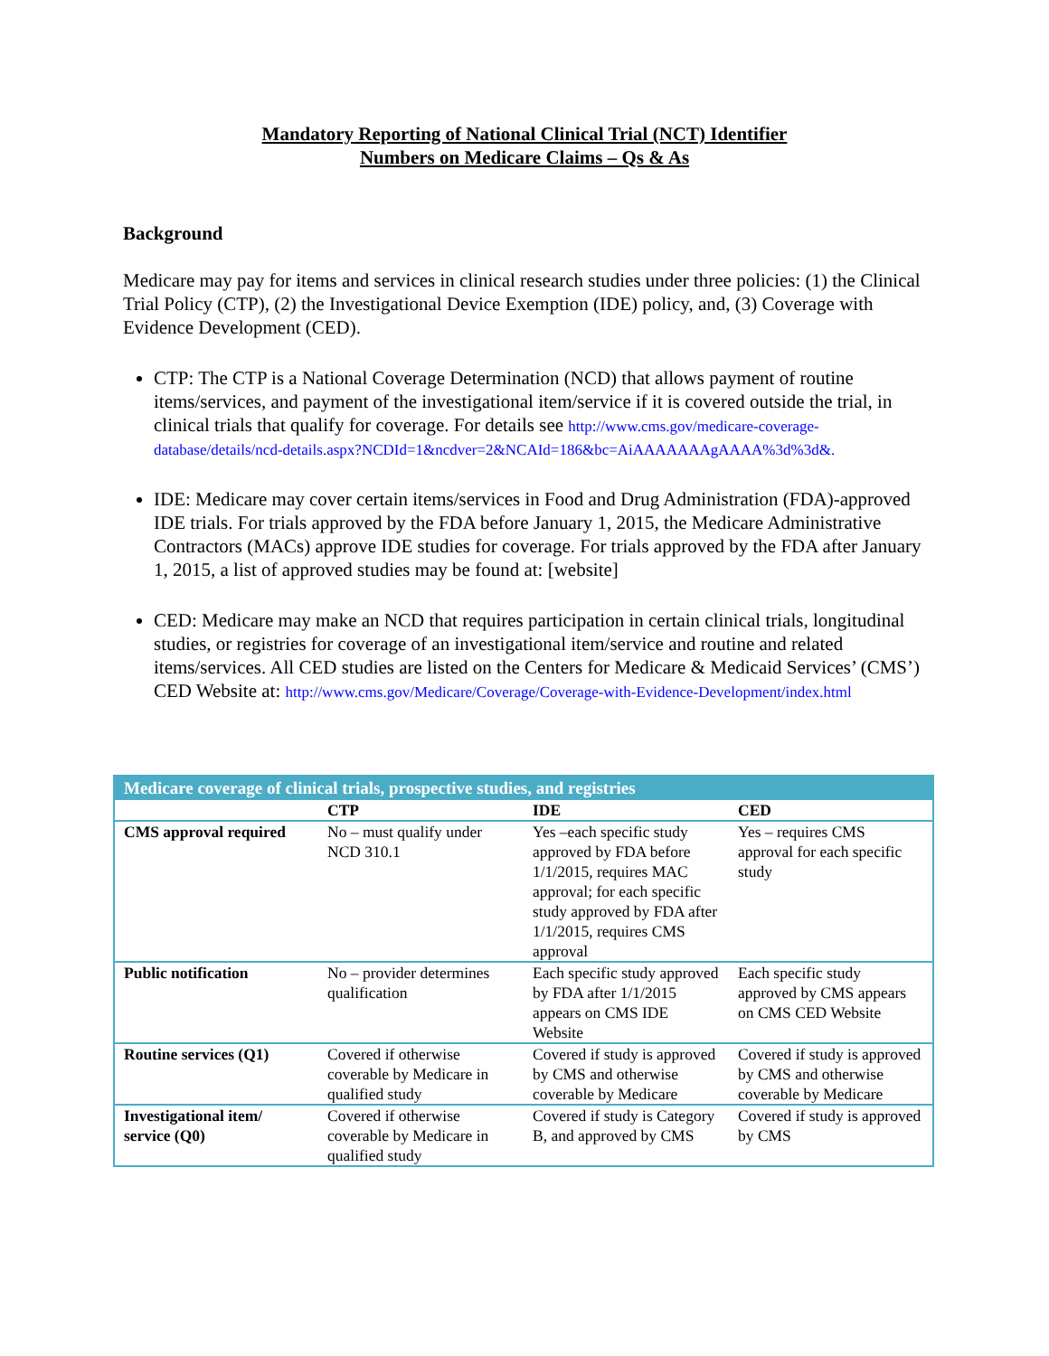Mandatory Reporting of National Clinical Trial (NCT) Identifier
Numbers on Medicare Claims – Qs & As
Background
Medicare may pay for items and services in clinical research studies under three policies: (1) the Clinical Trial Policy (CTP), (2) the Investigational Device Exemption (IDE) policy, and, (3) Coverage with Evidence Development (CED).
CTP: The CTP is a National Coverage Determination (NCD) that allows payment of routine items/services, and payment of the investigational item/service if it is covered outside the trial, in clinical trials that qualify for coverage. For details see http://www.cms.gov/medicare-coverage-database/details/ncd-details.aspx?NCDId=1&ncdver=2&NCAId=186&bc=AiAAAAAAAgAAAA%3d%3d&.
IDE: Medicare may cover certain items/services in Food and Drug Administration (FDA)-approved IDE trials. For trials approved by the FDA before January 1, 2015, the Medicare Administrative Contractors (MACs) approve IDE studies for coverage. For trials approved by the FDA after January 1, 2015, a list of approved studies may be found at: [website]
CED: Medicare may make an NCD that requires participation in certain clinical trials, longitudinal studies, or registries for coverage of an investigational item/service and routine and related items/services. All CED studies are listed on the Centers for Medicare & Medicaid Services’ (CMS’) CED Website at: http://www.cms.gov/Medicare/Coverage/Coverage-with-Evidence-Development/index.html
| Medicare coverage of clinical trials, prospective studies, and registries | | | |
| --- | --- | --- | --- |
| | CTP | IDE | CED |
| CMS approval required | No – must qualify under NCD 310.1 | Yes –each specific study approved by FDA before 1/1/2015, requires MAC approval; for each specific study approved by FDA after 1/1/2015, requires CMS approval | Yes – requires CMS approval for each specific study |
| Public notification | No – provider determines qualification | Each specific study approved by FDA after 1/1/2015 appears on CMS IDE Website | Each specific study approved by CMS appears on CMS CED Website |
| Routine services (Q1) | Covered if otherwise coverable by Medicare in qualified study | Covered if study is approved by CMS and otherwise coverable by Medicare | Covered if study is approved by CMS and otherwise coverable by Medicare |
| Investigational item/ service (Q0) | Covered if otherwise coverable by Medicare in qualified study | Covered if study is Category B, and approved by CMS | Covered if study is approved by CMS |